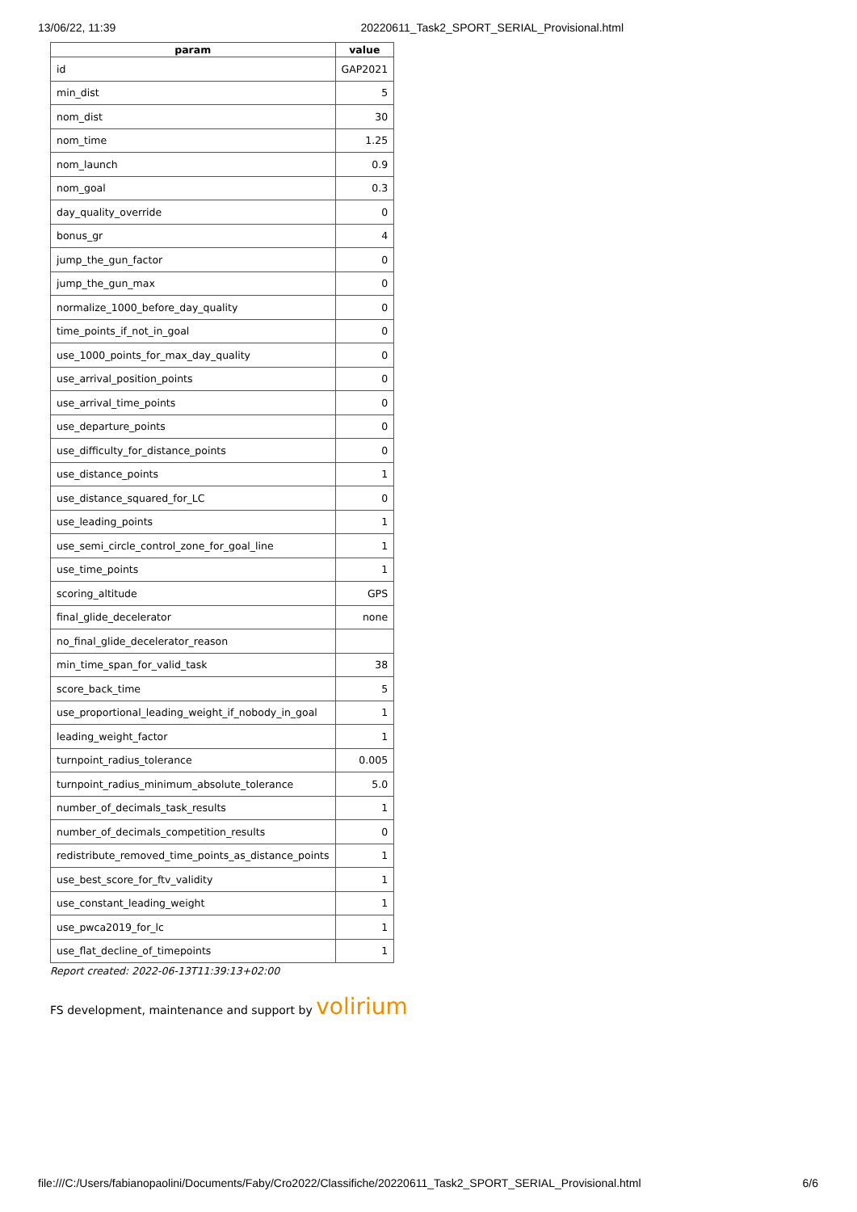13/06/22, 11:39 20220611_Task2_SPORT_SERIAL_Provisional.html
| param | value |
| --- | --- |
| id | GAP2021 |
| min_dist | 5 |
| nom_dist | 30 |
| nom_time | 1.25 |
| nom_launch | 0.9 |
| nom_goal | 0.3 |
| day_quality_override | 0 |
| bonus_gr | 4 |
| jump_the_gun_factor | 0 |
| jump_the_gun_max | 0 |
| normalize_1000_before_day_quality | 0 |
| time_points_if_not_in_goal | 0 |
| use_1000_points_for_max_day_quality | 0 |
| use_arrival_position_points | 0 |
| use_arrival_time_points | 0 |
| use_departure_points | 0 |
| use_difficulty_for_distance_points | 0 |
| use_distance_points | 1 |
| use_distance_squared_for_LC | 0 |
| use_leading_points | 1 |
| use_semi_circle_control_zone_for_goal_line | 1 |
| use_time_points | 1 |
| scoring_altitude | GPS |
| final_glide_decelerator | none |
| no_final_glide_decelerator_reason | |
| min_time_span_for_valid_task | 38 |
| score_back_time | 5 |
| use_proportional_leading_weight_if_nobody_in_goal | 1 |
| leading_weight_factor | 1 |
| turnpoint_radius_tolerance | 0.005 |
| turnpoint_radius_minimum_absolute_tolerance | 5.0 |
| number_of_decimals_task_results | 1 |
| number_of_decimals_competition_results | 0 |
| redistribute_removed_time_points_as_distance_points | 1 |
| use_best_score_for_ftv_validity | 1 |
| use_constant_leading_weight | 1 |
| use_pwca2019_for_lc | 1 |
| use_flat_decline_of_timepoints | 1 |
Report created: 2022-06-13T11:39:13+02:00
FS development, maintenance and support by volirium
file:///C:/Users/fabianopaolini/Documents/Faby/Cro2022/Classifiche/20220611_Task2_SPORT_SERIAL_Provisional.html 6/6